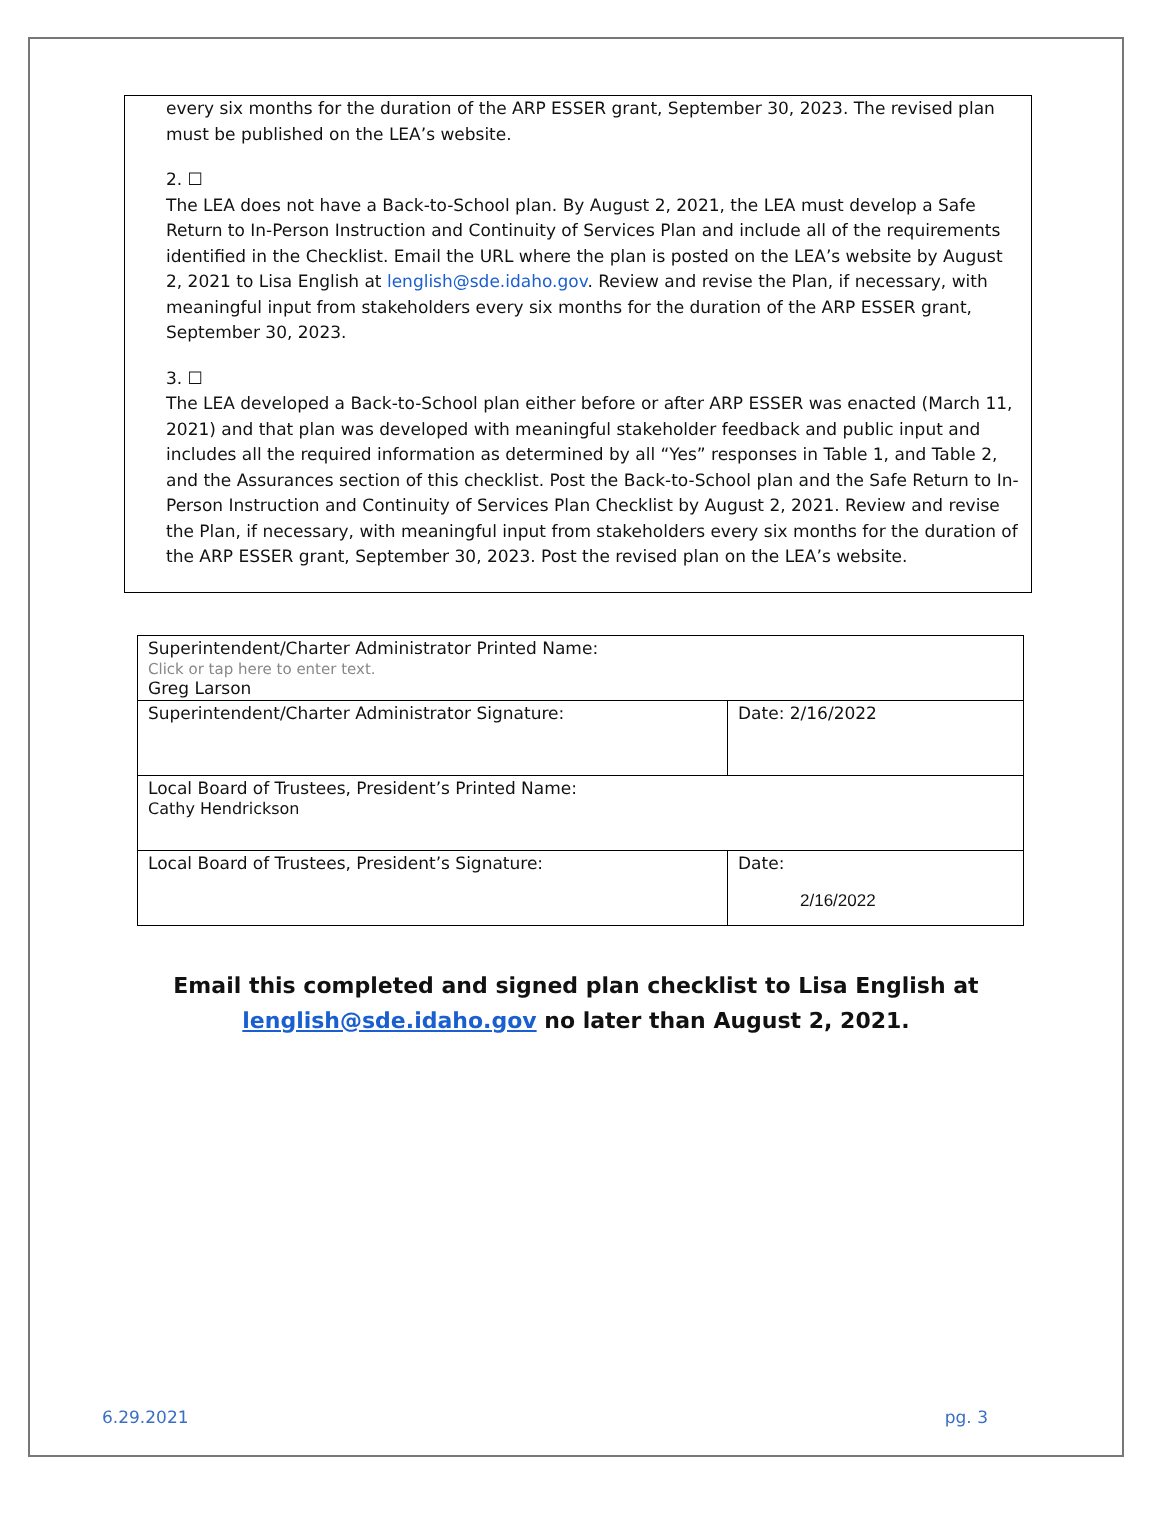every six months for the duration of the ARP ESSER grant, September 30, 2023. The revised plan must be published on the LEA’s website.
2. ☐
The LEA does not have a Back-to-School plan. By August 2, 2021, the LEA must develop a Safe Return to In-Person Instruction and Continuity of Services Plan and include all of the requirements identified in the Checklist. Email the URL where the plan is posted on the LEA’s website by August 2, 2021 to Lisa English at lenglish@sde.idaho.gov. Review and revise the Plan, if necessary, with meaningful input from stakeholders every six months for the duration of the ARP ESSER grant, September 30, 2023.
3. ☐
The LEA developed a Back-to-School plan either before or after ARP ESSER was enacted (March 11, 2021) and that plan was developed with meaningful stakeholder feedback and public input and includes all the required information as determined by all “Yes” responses in Table 1, and Table 2, and the Assurances section of this checklist. Post the Back-to-School plan and the Safe Return to In-Person Instruction and Continuity of Services Plan Checklist by August 2, 2021. Review and revise the Plan, if necessary, with meaningful input from stakeholders every six months for the duration of the ARP ESSER grant, September 30, 2023. Post the revised plan on the LEA’s website.
| Superintendent/Charter Administrator Printed Name: Click or tap here to enter text. Greg Larson | |
| Superintendent/Charter Administrator Signature: | Date: 2/16/2022 |
| Local Board of Trustees, President’s Printed Name: Cathy Hendrickson | |
| Local Board of Trustees, President’s Signature: | Date: 2/16/2022 |
Email this completed and signed plan checklist to Lisa English at
lenglish@sde.idaho.gov no later than August 2, 2021.
6.29.2021 pg. 3